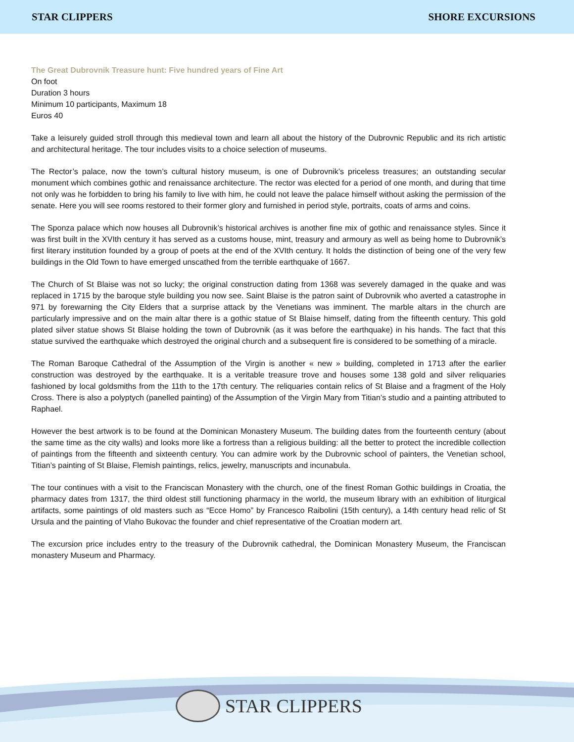STAR CLIPPERS SHORE EXCURSIONS
The Great Dubrovnik Treasure hunt: Five hundred years of Fine Art
On foot
Duration 3 hours
Minimum 10 participants, Maximum 18
Euros 40
Take a leisurely guided stroll through this medieval town and learn all about the history of the Dubrovnic Republic and its rich artistic and architectural heritage. The tour includes visits to a choice selection of museums.
The Rector’s palace, now the town’s cultural history museum, is one of Dubrovnik’s priceless treasures; an outstanding secular monument which combines gothic and renaissance architecture. The rector was elected for a period of one month, and during that time not only was he forbidden to bring his family to live with him, he could not leave the palace himself without asking the permission of the senate. Here you will see rooms restored to their former glory and furnished in period style, portraits, coats of arms and coins.
The Sponza palace which now houses all Dubrovnik’s historical archives is another fine mix of gothic and renaissance styles. Since it was first built in the XVIth century it has served as a customs house, mint, treasury and armoury as well as being home to Dubrovnik’s first literary institution founded by a group of poets at the end of the XVIth century. It holds the distinction of being one of the very few buildings in the Old Town to have emerged unscathed from the terrible earthquake of 1667.
The Church of St Blaise was not so lucky; the original construction dating from 1368 was severely damaged in the quake and was replaced in 1715 by the baroque style building you now see. Saint Blaise is the patron saint of Dubrovnik who averted a catastrophe in 971 by forewarning the City Elders that a surprise attack by the Venetians was imminent. The marble altars in the church are particularly impressive and on the main altar there is a gothic statue of St Blaise himself, dating from the fifteenth century. This gold plated silver statue shows St Blaise holding the town of Dubrovnik (as it was before the earthquake) in his hands. The fact that this statue survived the earthquake which destroyed the original church and a subsequent fire is considered to be something of a miracle.
The Roman Baroque Cathedral of the Assumption of the Virgin is another « new » building, completed in 1713 after the earlier construction was destroyed by the earthquake. It is a veritable treasure trove and houses some 138 gold and silver reliquaries fashioned by local goldsmiths from the 11th to the 17th century. The reliquaries contain relics of St Blaise and a fragment of the Holy Cross. There is also a polyptych (panelled painting) of the Assumption of the Virgin Mary from Titian’s studio and a painting attributed to Raphael.
However the best artwork is to be found at the Dominican Monastery Museum. The building dates from the fourteenth century (about the same time as the city walls) and looks more like a fortress than a religious building: all the better to protect the incredible collection of paintings from the fifteenth and sixteenth century. You can admire work by the Dubrovnic school of painters, the Venetian school, Titian’s painting of St Blaise, Flemish paintings, relics, jewelry, manuscripts and incunabula.
The tour continues with a visit to the Franciscan Monastery with the church, one of the finest Roman Gothic buildings in Croatia, the pharmacy dates from 1317, the third oldest still functioning pharmacy in the world, the museum library with an exhibition of liturgical artifacts, some paintings of old masters such as “Ecce Homo” by Francesco Raibolini (15th century), a 14th century head relic of St Ursula and the painting of Vlaho Bukovac the founder and chief representative of the Croatian modern art.
The excursion price includes entry to the treasury of the Dubrovnik cathedral, the Dominican Monastery Museum, the Franciscan monastery Museum and Pharmacy.
STAR CLIPPERS